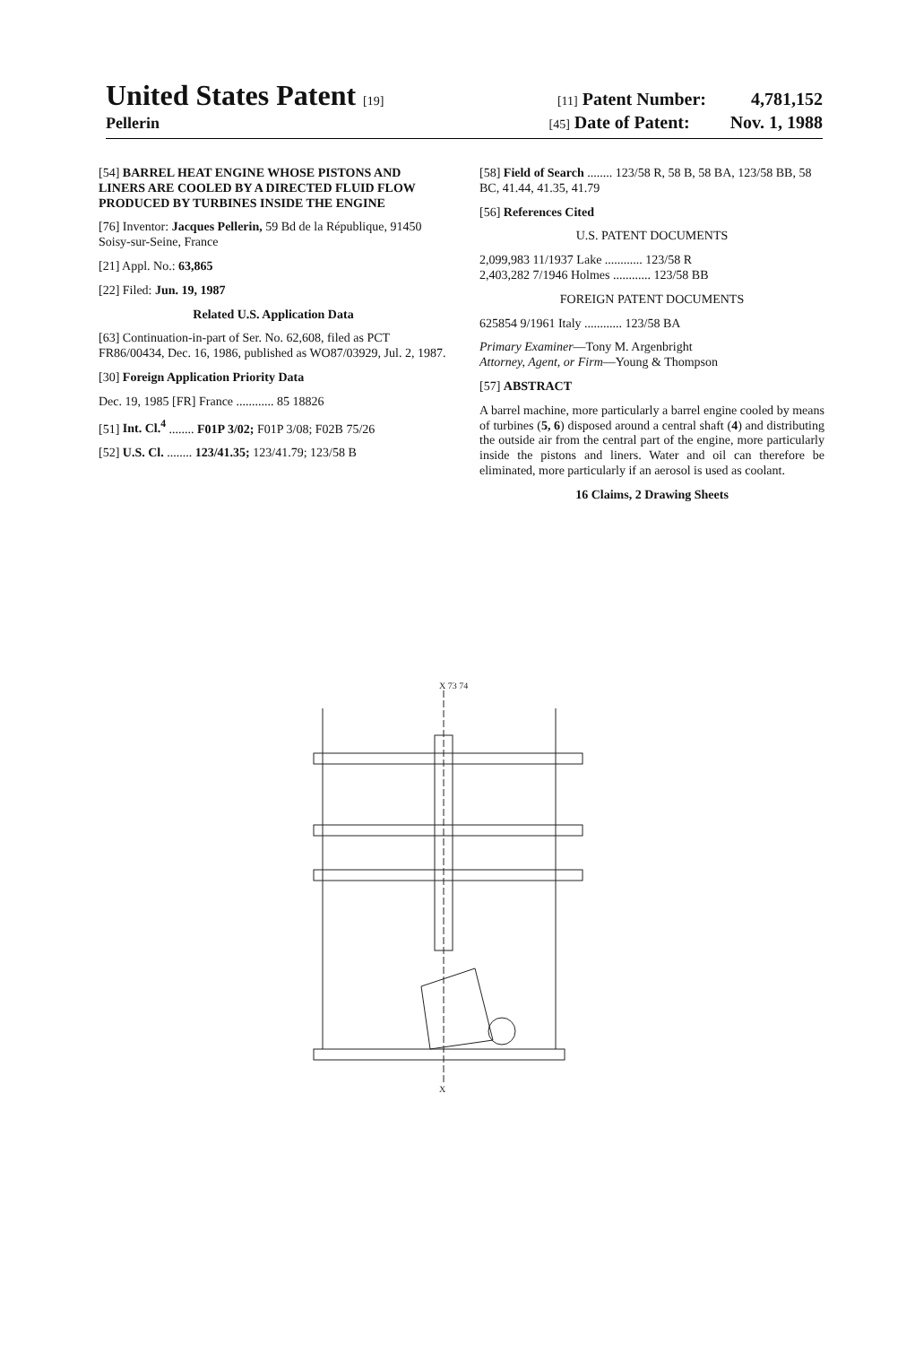United States Patent [19] [11] Patent Number: 4,781,152
Pellerin
[45] Date of Patent: Nov. 1, 1988
[54] BARREL HEAT ENGINE WHOSE PISTONS AND LINERS ARE COOLED BY A DIRECTED FLUID FLOW PRODUCED BY TURBINES INSIDE THE ENGINE
[76] Inventor: Jacques Pellerin, 59 Bd de la République, 91450 Soisy-sur-Seine, France
[21] Appl. No.: 63,865
[22] Filed: Jun. 19, 1987
Related U.S. Application Data
[63] Continuation-in-part of Ser. No. 62,608, filed as PCT FR86/00434, Dec. 16, 1986, published as WO87/03929, Jul. 2, 1987.
[30] Foreign Application Priority Data
Dec. 19, 1985 [FR] France ............ 85 18826
[51] Int. Cl.<sup>4</sup> ........ F01P 3/02; F01P 3/08; F02B 75/26
[52] U.S. Cl. ........ 123/41.35; 123/41.79; 123/58 B
[58] Field of Search ........ 123/58 R, 58 B, 58 BA, 123/58 BB, 58 BC, 41.44, 41.35, 41.79
[56] References Cited
U.S. PATENT DOCUMENTS
2,099,983 11/1937 Lake ............ 123/58 R
2,403,282 7/1946 Holmes ............ 123/58 BB
FOREIGN PATENT DOCUMENTS
625854 9/1961 Italy ............ 123/58 BA
Primary Examiner—Tony M. Argenbright
Attorney, Agent, or Firm—Young & Thompson
[57] ABSTRACT
A barrel machine, more particularly a barrel engine cooled by means of turbines (5, 6) disposed around a central shaft (4) and distributing the outside air from the central part of the engine, more particularly inside the pistons and liners. Water and oil can therefore be eliminated, more particularly if an aerosol is used as coolant.
16 Claims, 2 Drawing Sheets
X 73 74
X